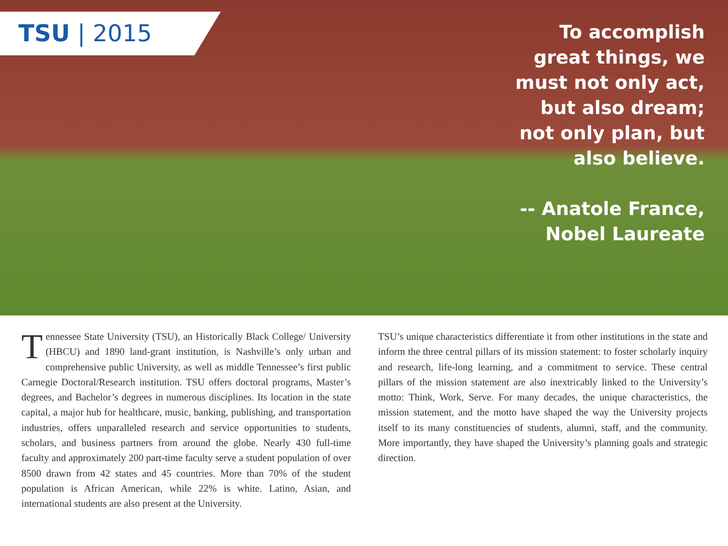TSU | 2015
To accomplish great things, we must not only act, but also dream; not only plan, but also believe.
-- Anatole France, Nobel Laureate
Tennessee State University (TSU), an Historically Black College/ University (HBCU) and 1890 land-grant institution, is Nashville’s only urban and comprehensive public University, as well as middle Tennessee’s first public Carnegie Doctoral/Research institution. TSU offers doctoral programs, Master’s degrees, and Bachelor’s degrees in numerous disciplines. Its location in the state capital, a major hub for healthcare, music, banking, publishing, and transportation industries, offers unparalleled research and service opportunities to students, scholars, and business partners from around the globe. Nearly 430 full-time faculty and approximately 200 part-time faculty serve a student population of over 8500 drawn from 42 states and 45 countries. More than 70% of the student population is African American, while 22% is white. Latino, Asian, and international students are also present at the University.
TSU’s unique characteristics differentiate it from other institutions in the state and inform the three central pillars of its mission statement: to foster scholarly inquiry and research, life-long learning, and a commitment to service. These central pillars of the mission statement are also inextricably linked to the University’s motto: Think, Work, Serve. For many decades, the unique characteristics, the mission statement, and the motto have shaped the way the University projects itself to its many constituencies of students, alumni, staff, and the community. More importantly, they have shaped the University’s planning goals and strategic direction.